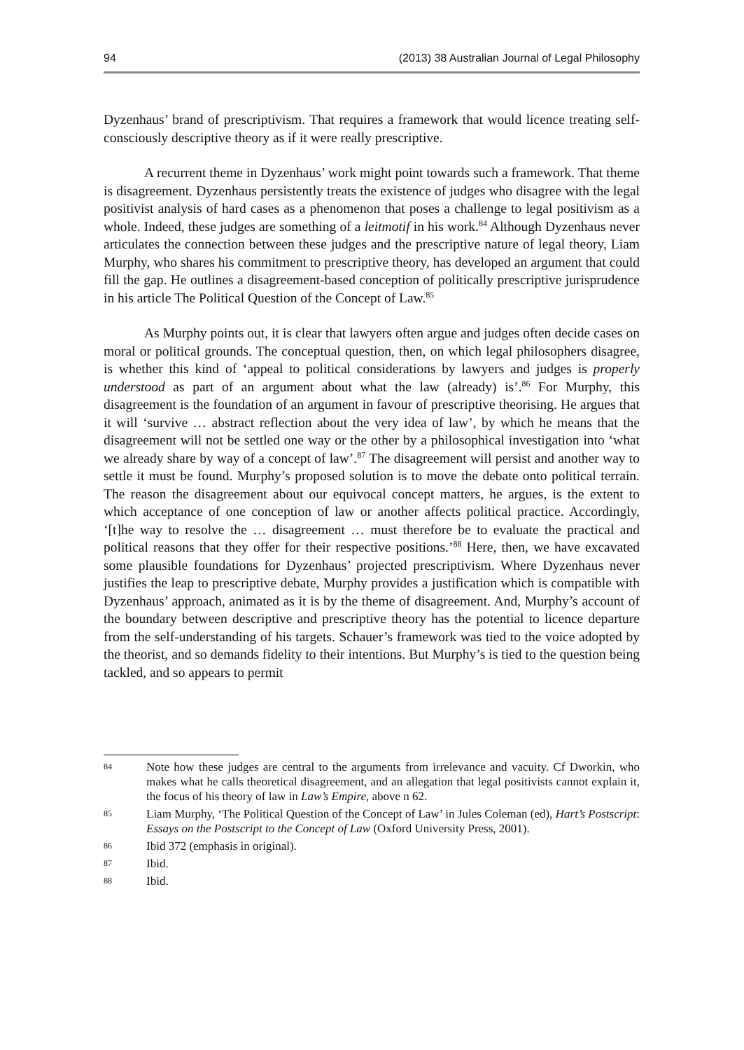94 (2013) 38 Australian Journal of Legal Philosophy
Dyzenhaus’ brand of prescriptivism. That requires a framework that would licence treating self-consciously descriptive theory as if it were really prescriptive.
A recurrent theme in Dyzenhaus’ work might point towards such a framework. That theme is disagreement. Dyzenhaus persistently treats the existence of judges who disagree with the legal positivist analysis of hard cases as a phenomenon that poses a challenge to legal positivism as a whole. Indeed, these judges are something of a leitmotif in his work.<sup>84</sup> Although Dyzenhaus never articulates the connection between these judges and the prescriptive nature of legal theory, Liam Murphy, who shares his commitment to prescriptive theory, has developed an argument that could fill the gap. He outlines a disagreement-based conception of politically prescriptive jurisprudence in his article The Political Question of the Concept of Law.<sup>85</sup>
As Murphy points out, it is clear that lawyers often argue and judges often decide cases on moral or political grounds. The conceptual question, then, on which legal philosophers disagree, is whether this kind of ‘appeal to political considerations by lawyers and judges is properly understood as part of an argument about what the law (already) is’.<sup>86</sup> For Murphy, this disagreement is the foundation of an argument in favour of prescriptive theorising. He argues that it will ‘survive … abstract reflection about the very idea of law’, by which he means that the disagreement will not be settled one way or the other by a philosophical investigation into ‘what we already share by way of a concept of law’.<sup>87</sup> The disagreement will persist and another way to settle it must be found. Murphy’s proposed solution is to move the debate onto political terrain. The reason the disagreement about our equivocal concept matters, he argues, is the extent to which acceptance of one conception of law or another affects political practice. Accordingly, ‘[t]he way to resolve the … disagreement … must therefore be to evaluate the practical and political reasons that they offer for their respective positions.’<sup>88</sup> Here, then, we have excavated some plausible foundations for Dyzenhaus’ projected prescriptivism. Where Dyzenhaus never justifies the leap to prescriptive debate, Murphy provides a justification which is compatible with Dyzenhaus’ approach, animated as it is by the theme of disagreement. And, Murphy’s account of the boundary between descriptive and prescriptive theory has the potential to licence departure from the self-understanding of his targets. Schauer’s framework was tied to the voice adopted by the theorist, and so demands fidelity to their intentions. But Murphy’s is tied to the question being tackled, and so appears to permit
84 Note how these judges are central to the arguments from irrelevance and vacuity. Cf Dworkin, who makes what he calls theoretical disagreement, and an allegation that legal positivists cannot explain it, the focus of his theory of law in Law’s Empire, above n 62.
85 Liam Murphy, ‘The Political Question of the Concept of Law’ in Jules Coleman (ed), Hart’s Postscript: Essays on the Postscript to the Concept of Law (Oxford University Press, 2001).
86 Ibid 372 (emphasis in original).
87 Ibid.
88 Ibid.